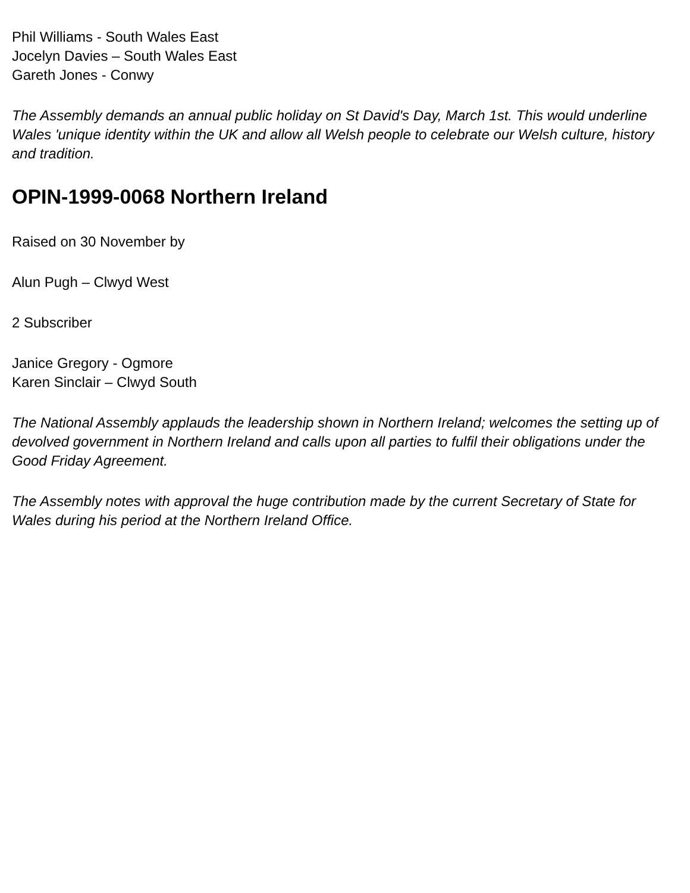Phil Williams - South Wales East
Jocelyn Davies – South Wales East
Gareth Jones - Conwy
The Assembly demands an annual public holiday on St David's Day, March 1st. This would underline Wales 'unique identity within the UK and allow all Welsh people to celebrate our Welsh culture, history and tradition.
OPIN-1999-0068 Northern Ireland
Raised on 30 November by
Alun Pugh – Clwyd West
2 Subscriber
Janice Gregory - Ogmore
Karen Sinclair – Clwyd South
The National Assembly applauds the leadership shown in Northern Ireland; welcomes the setting up of devolved government in Northern Ireland and calls upon all parties to fulfil their obligations under the Good Friday Agreement.
The Assembly notes with approval the huge contribution made by the current Secretary of State for Wales during his period at the Northern Ireland Office.